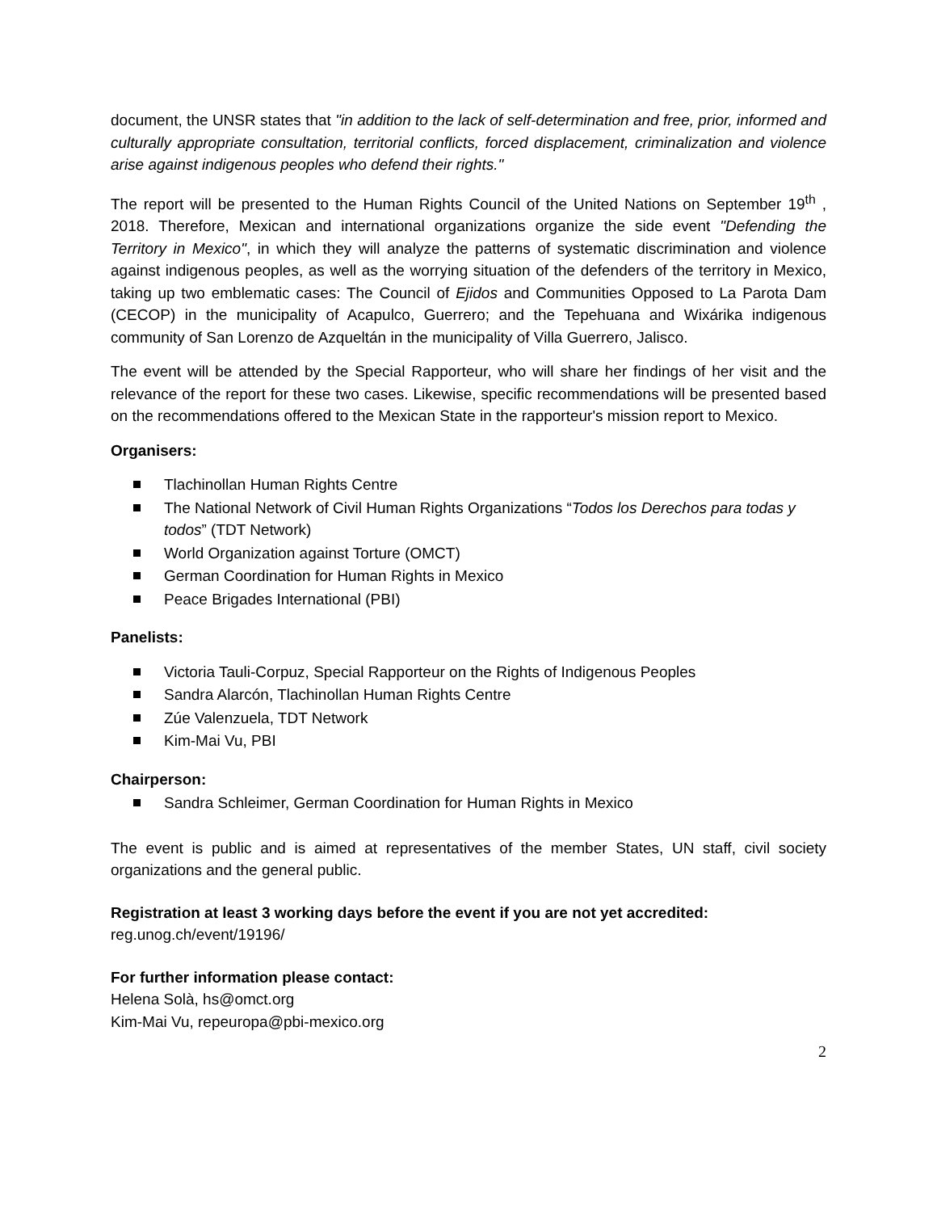document, the UNSR states that "in addition to the lack of self-determination and free, prior, informed and culturally appropriate consultation, territorial conflicts, forced displacement, criminalization and violence arise against indigenous peoples who defend their rights."
The report will be presented to the Human Rights Council of the United Nations on September 19<sup>th</sup> , 2018. Therefore, Mexican and international organizations organize the side event "Defending the Territory in Mexico", in which they will analyze the patterns of systematic discrimination and violence against indigenous peoples, as well as the worrying situation of the defenders of the territory in Mexico, taking up two emblematic cases: The Council of Ejidos and Communities Opposed to La Parota Dam (CECOP) in the municipality of Acapulco, Guerrero; and the Tepehuana and Wixárika indigenous community of San Lorenzo de Azqueltán in the municipality of Villa Guerrero, Jalisco.
The event will be attended by the Special Rapporteur, who will share her findings of her visit and the relevance of the report for these two cases. Likewise, specific recommendations will be presented based on the recommendations offered to the Mexican State in the rapporteur's mission report to Mexico.
Organisers:
Tlachinollan Human Rights Centre
The National Network of Civil Human Rights Organizations “Todos los Derechos para todas y todos” (TDT Network)
World Organization against Torture (OMCT)
German Coordination for Human Rights in Mexico
Peace Brigades International (PBI)
Panelists:
Victoria Tauli-Corpuz, Special Rapporteur on the Rights of Indigenous Peoples
Sandra Alarcón, Tlachinollan Human Rights Centre
Zúe Valenzuela, TDT Network
Kim-Mai Vu, PBI
Chairperson:
Sandra Schleimer, German Coordination for Human Rights in Mexico
The event is public and is aimed at representatives of the member States, UN staff, civil society organizations and the general public.
Registration at least 3 working days before the event if you are not yet accredited:
reg.unog.ch/event/19196/
For further information please contact:
Helena Solà, hs@omct.org
Kim-Mai Vu, repeuropa@pbi-mexico.org
2